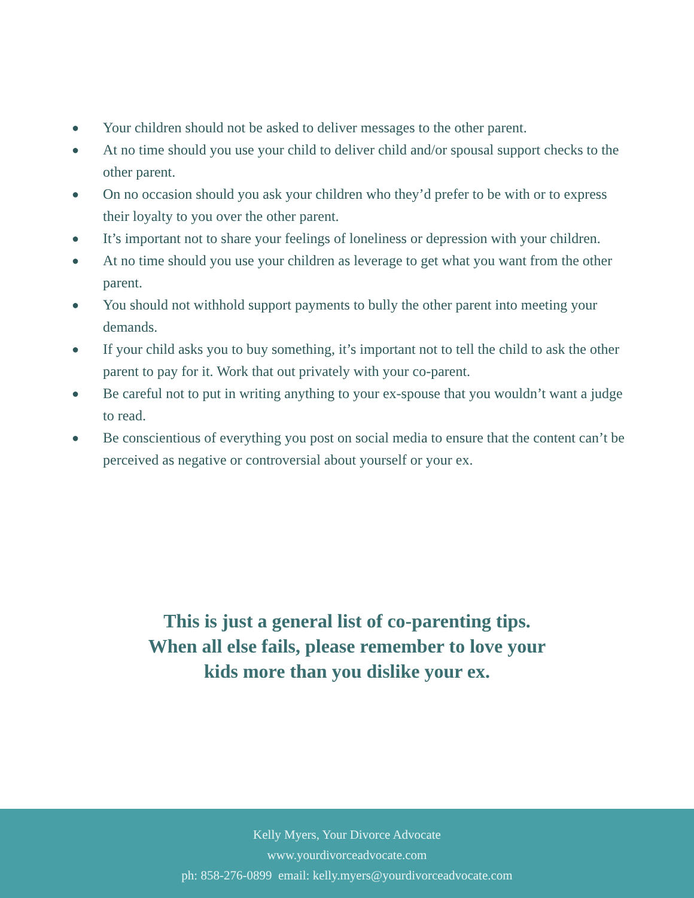● Your children should not be asked to deliver messages to the other parent.
● At no time should you use your child to deliver child and/or spousal support checks to the other parent.
● On no occasion should you ask your children who they’d prefer to be with or to express their loyalty to you over the other parent.
● It’s important not to share your feelings of loneliness or depression with your children.
● At no time should you use your children as leverage to get what you want from the other parent.
● You should not withhold support payments to bully the other parent into meeting your demands.
● If your child asks you to buy something, it’s important not to tell the child to ask the other parent to pay for it. Work that out privately with your co-parent.
● Be careful not to put in writing anything to your ex-spouse that you wouldn’t want a judge to read.
● Be conscientious of everything you post on social media to ensure that the content can’t be perceived as negative or controversial about yourself or your ex.
This is just a general list of co-parenting tips.
When all else fails, please remember to love your
kids more than you dislike your ex.
Kelly Myers, Your Divorce Advocate
www.yourdivorceadvocate.com
ph: 858-276-0899 email: kelly.myers@yourdivorceadvocate.com